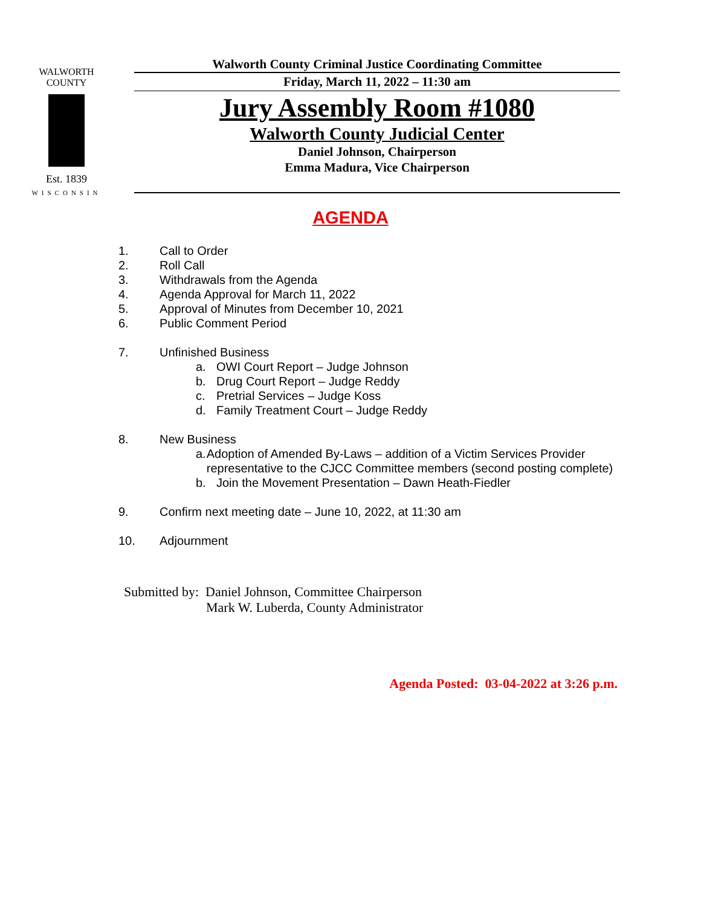WALWORTH COUNTY
Est. 1839
WISCONSIN
Walworth County Criminal Justice Coordinating Committee
Friday, March 11, 2022 – 11:30 am
Jury Assembly Room #1080
Walworth County Judicial Center
Daniel Johnson, Chairperson
Emma Madura, Vice Chairperson
AGENDA
1. Call to Order
2. Roll Call
3. Withdrawals from the Agenda
4. Agenda Approval for March 11, 2022
5. Approval of Minutes from December 10, 2021
6. Public Comment Period
7. Unfinished Business
a. OWI Court Report – Judge Johnson
b. Drug Court Report – Judge Reddy
c. Pretrial Services – Judge Koss
d. Family Treatment Court – Judge Reddy
8. New Business
a. Adoption of Amended By-Laws – addition of a Victim Services Provider representative to the CJCC Committee members (second posting complete)
b. Join the Movement Presentation – Dawn Heath-Fiedler
9. Confirm next meeting date – June 10, 2022, at 11:30 am
10. Adjournment
Submitted by: Daniel Johnson, Committee Chairperson
Mark W. Luberda, County Administrator
Agenda Posted: 03-04-2022 at 3:26 p.m.